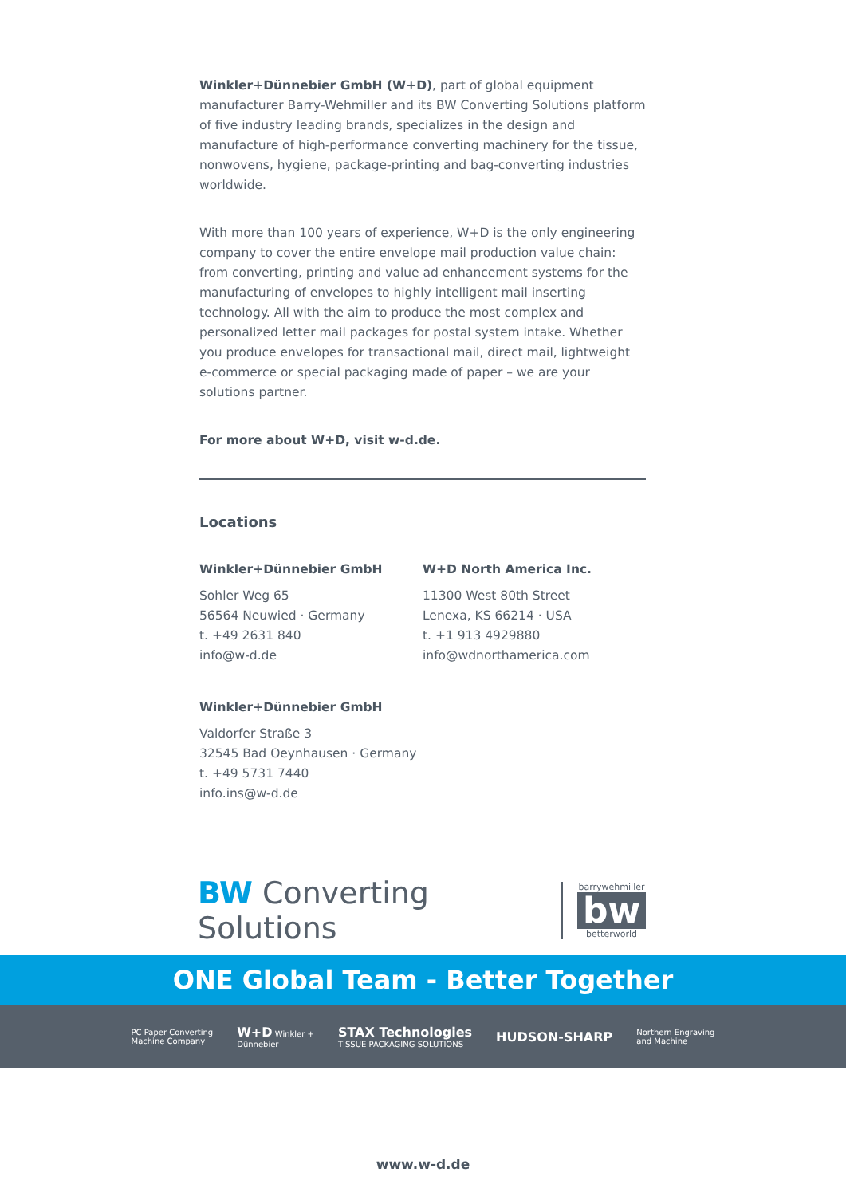Winkler+Dünnebier GmbH (W+D), part of global equipment manufacturer Barry-Wehmiller and its BW Converting Solutions platform of five industry leading brands, specializes in the design and manufacture of high-performance converting machinery for the tissue, nonwovens, hygiene, package-printing and bag-converting industries worldwide.
With more than 100 years of experience, W+D is the only engineering company to cover the entire envelope mail production value chain: from converting, printing and value ad enhancement systems for the manufacturing of envelopes to highly intelligent mail inserting technology. All with the aim to produce the most complex and personalized letter mail packages for postal system intake. Whether you produce envelopes for transactional mail, direct mail, lightweight e-commerce or special packaging made of paper – we are your solutions partner.
For more about W+D, visit w-d.de.
Locations
Winkler+Dünnebier GmbH
Sohler Weg 65
56564 Neuwied · Germany
t. +49 2631 840
info@w-d.de
Winkler+Dünnebier GmbH
Valdorfer Straße 3
32545 Bad Oeynhausen · Germany
t. +49 5731 7440
info.ins@w-d.de
W+D North America Inc.
11300 West 80th Street
Lenexa, KS 66214 · USA
t. +1 913 4929880
info@wdnorthamerica.com
BW Converting Solutions
barrywehmiller
bw
betterworld
ONE Global Team - Better Together
PC Paper Converting
Machine Company
W+D Winkler +
Dünnebier
STAX Technologies
TISSUE PACKAGING SOLUTIONS
HUDSON-SHARP
Northern Engraving
and Machine
www.w-d.de